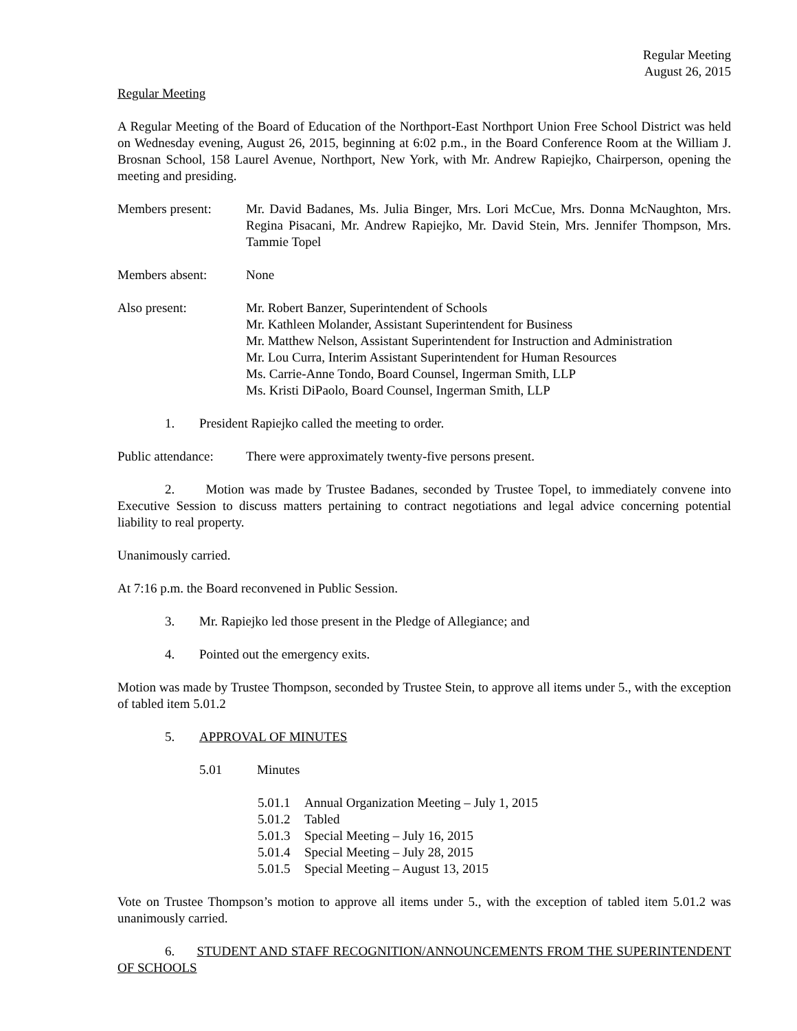Regular Meeting
August 26, 2015
Regular Meeting
A Regular Meeting of the Board of Education of the Northport-East Northport Union Free School District was held on Wednesday evening, August 26, 2015, beginning at 6:02 p.m., in the Board Conference Room at the William J. Brosnan School, 158 Laurel Avenue, Northport, New York, with Mr. Andrew Rapiejko, Chairperson, opening the meeting and presiding.
Members present: Mr. David Badanes, Ms. Julia Binger, Mrs. Lori McCue, Mrs. Donna McNaughton, Mrs. Regina Pisacani, Mr. Andrew Rapiejko, Mr. David Stein, Mrs. Jennifer Thompson, Mrs. Tammie Topel
Members absent: None
Also present: Mr. Robert Banzer, Superintendent of Schools
Mr. Kathleen Molander, Assistant Superintendent for Business
Mr. Matthew Nelson, Assistant Superintendent for Instruction and Administration
Mr. Lou Curra, Interim Assistant Superintendent for Human Resources
Ms. Carrie-Anne Tondo, Board Counsel, Ingerman Smith, LLP
Ms. Kristi DiPaolo, Board Counsel, Ingerman Smith, LLP
1. President Rapiejko called the meeting to order.
Public attendance:
There were approximately twenty-five persons present.
2. Motion was made by Trustee Badanes, seconded by Trustee Topel, to immediately convene into Executive Session to discuss matters pertaining to contract negotiations and legal advice concerning potential liability to real property.
Unanimously carried.
At 7:16 p.m. the Board reconvened in Public Session.
3. Mr. Rapiejko led those present in the Pledge of Allegiance; and
4. Pointed out the emergency exits.
Motion was made by Trustee Thompson, seconded by Trustee Stein, to approve all items under 5., with the exception of tabled item 5.01.2
5. APPROVAL OF MINUTES
5.01 Minutes
5.01.1 Annual Organization Meeting – July 1, 2015
5.01.2 Tabled
5.01.3 Special Meeting – July 16, 2015
5.01.4 Special Meeting – July 28, 2015
5.01.5 Special Meeting – August 13, 2015
Vote on Trustee Thompson’s motion to approve all items under 5., with the exception of tabled item 5.01.2 was unanimously carried.
6. STUDENT AND STAFF RECOGNITION/ANNOUNCEMENTS FROM THE SUPERINTENDENT OF SCHOOLS